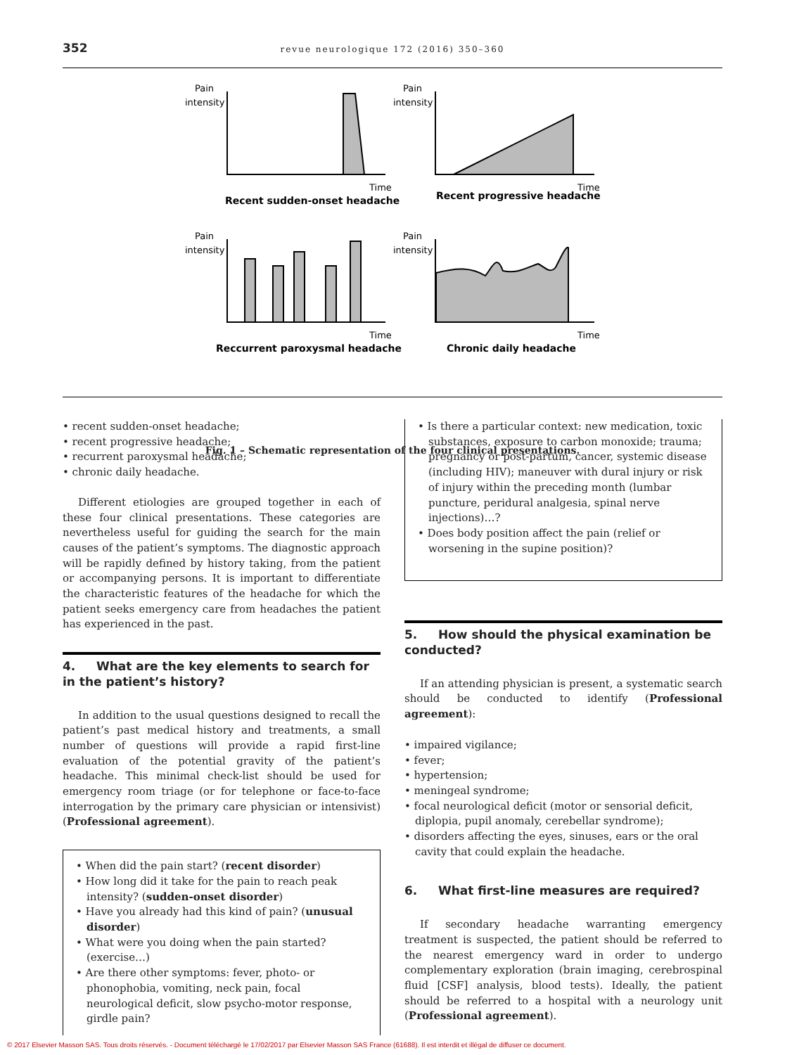352
revue neurologique 172 (2016) 350–360
Pain
intensity
Pain
intensity
Pain
intensity
Pain
intensity
Time
Time
Time
Time
Recent sudden-onset headache
Recent progressive headache
Reccurrent paroxysmal headache
Chronic daily headache
Fig. 1 – Schematic representation of the four clinical presentations.
• recent sudden-onset headache;
• recent progressive headache;
• recurrent paroxysmal headache;
• chronic daily headache.
Different etiologies are grouped together in each of these four clinical presentations. These categories are nevertheless useful for guiding the search for the main causes of the patient’s symptoms. The diagnostic approach will be rapidly defined by history taking, from the patient or accompanying persons. It is important to differentiate the characteristic features of the headache for which the patient seeks emergency care from headaches the patient has experienced in the past.
4. What are the key elements to search for in the patient’s history?
In addition to the usual questions designed to recall the patient’s past medical history and treatments, a small number of questions will provide a rapid first-line evaluation of the potential gravity of the patient’s headache. This minimal check-list should be used for emergency room triage (or for telephone or face-to-face interrogation by the primary care physician or intensivist) (Professional agreement).
• When did the pain start? (recent disorder)
• How long did it take for the pain to reach peak intensity? (sudden-onset disorder)
• Have you already had this kind of pain? (unusual disorder)
• What were you doing when the pain started? (exercise…)
• Are there other symptoms: fever, photo- or phonophobia, vomiting, neck pain, focal neurological deficit, slow psycho-motor response, girdle pain?
• Is there a particular context: new medication, toxic substances, exposure to carbon monoxide; trauma; pregnancy or post-partum, cancer, systemic disease (including HIV); maneuver with dural injury or risk of injury within the preceding month (lumbar puncture, peridural analgesia, spinal nerve injections)…?
• Does body position affect the pain (relief or worsening in the supine position)?
5. How should the physical examination be conducted?
If an attending physician is present, a systematic search should be conducted to identify (Professional agreement):
• impaired vigilance;
• fever;
• hypertension;
• meningeal syndrome;
• focal neurological deficit (motor or sensorial deficit, diplopia, pupil anomaly, cerebellar syndrome);
• disorders affecting the eyes, sinuses, ears or the oral cavity that could explain the headache.
6. What first-line measures are required?
If secondary headache warranting emergency treatment is suspected, the patient should be referred to the nearest emergency ward in order to undergo complementary exploration (brain imaging, cerebrospinal fluid [CSF] analysis, blood tests). Ideally, the patient should be referred to a hospital with a neurology unit (Professional agreement).
© 2017 Elsevier Masson SAS. Tous droits réservés. - Document téléchargé le 17/02/2017 par Elsevier Masson SAS France (61688). Il est interdit et illégal de diffuser ce document.